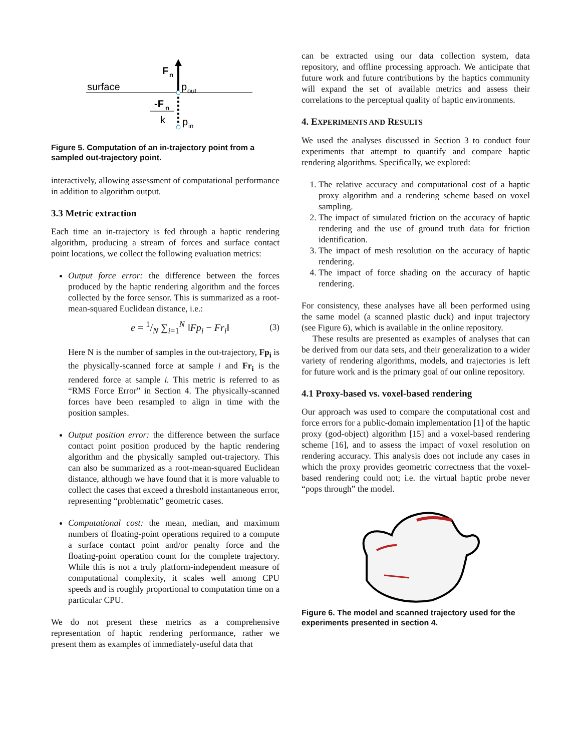surface
F
n
p
out
-F
n
k
p
in
Figure 5. Computation of an in-trajectory point from a sampled out-trajectory point.
interactively, allowing assessment of computational performance in addition to algorithm output.
3.3 Metric extraction
Each time an in-trajectory is fed through a haptic rendering algorithm, producing a stream of forces and surface contact point locations, we collect the following evaluation metrics:
Output force error: the difference between the forces produced by the haptic rendering algorithm and the forces collected by the force sensor. This is summarized as a root-mean-squared Euclidean distance, i.e.:
e = 1/N ∑<sub>i=1</sub><sup>N</sup> ‖Fp<sub>i</sub> − Fr<sub>i</sub>‖ (3)
Here N is the number of samples in the out-trajectory, Fp<sub>i</sub> is the physically-scanned force at sample i and Fr<sub>i</sub> is the rendered force at sample i. This metric is referred to as “RMS Force Error” in Section 4. The physically-scanned forces have been resampled to align in time with the position samples.
Output position error: the difference between the surface contact point position produced by the haptic rendering algorithm and the physically sampled out-trajectory. This can also be summarized as a root-mean-squared Euclidean distance, although we have found that it is more valuable to collect the cases that exceed a threshold instantaneous error, representing “problematic” geometric cases.
Computational cost: the mean, median, and maximum numbers of floating-point operations required to a compute a surface contact point and/or penalty force and the floating-point operation count for the complete trajectory. While this is not a truly platform-independent measure of computational complexity, it scales well among CPU speeds and is roughly proportional to computation time on a particular CPU.
We do not present these metrics as a comprehensive representation of haptic rendering performance, rather we present them as examples of immediately-useful data that
can be extracted using our data collection system, data repository, and offline processing approach. We anticipate that future work and future contributions by the haptics community will expand the set of available metrics and assess their correlations to the perceptual quality of haptic environments.
4. EXPERIMENTS AND RESULTS
We used the analyses discussed in Section 3 to conduct four experiments that attempt to quantify and compare haptic rendering algorithms. Specifically, we explored:
1. The relative accuracy and computational cost of a haptic proxy algorithm and a rendering scheme based on voxel sampling.
2. The impact of simulated friction on the accuracy of haptic rendering and the use of ground truth data for friction identification.
3. The impact of mesh resolution on the accuracy of haptic rendering.
4. The impact of force shading on the accuracy of haptic rendering.
For consistency, these analyses have all been performed using the same model (a scanned plastic duck) and input trajectory (see Figure 6), which is available in the online repository.
These results are presented as examples of analyses that can be derived from our data sets, and their generalization to a wider variety of rendering algorithms, models, and trajectories is left for future work and is the primary goal of our online repository.
4.1 Proxy-based vs. voxel-based rendering
Our approach was used to compare the computational cost and force errors for a public-domain implementation [1] of the haptic proxy (god-object) algorithm [15] and a voxel-based rendering scheme [16], and to assess the impact of voxel resolution on rendering accuracy. This analysis does not include any cases in which the proxy provides geometric correctness that the voxel-based rendering could not; i.e. the virtual haptic probe never “pops through” the model.
Figure 6. The model and scanned trajectory used for the experiments presented in section 4.